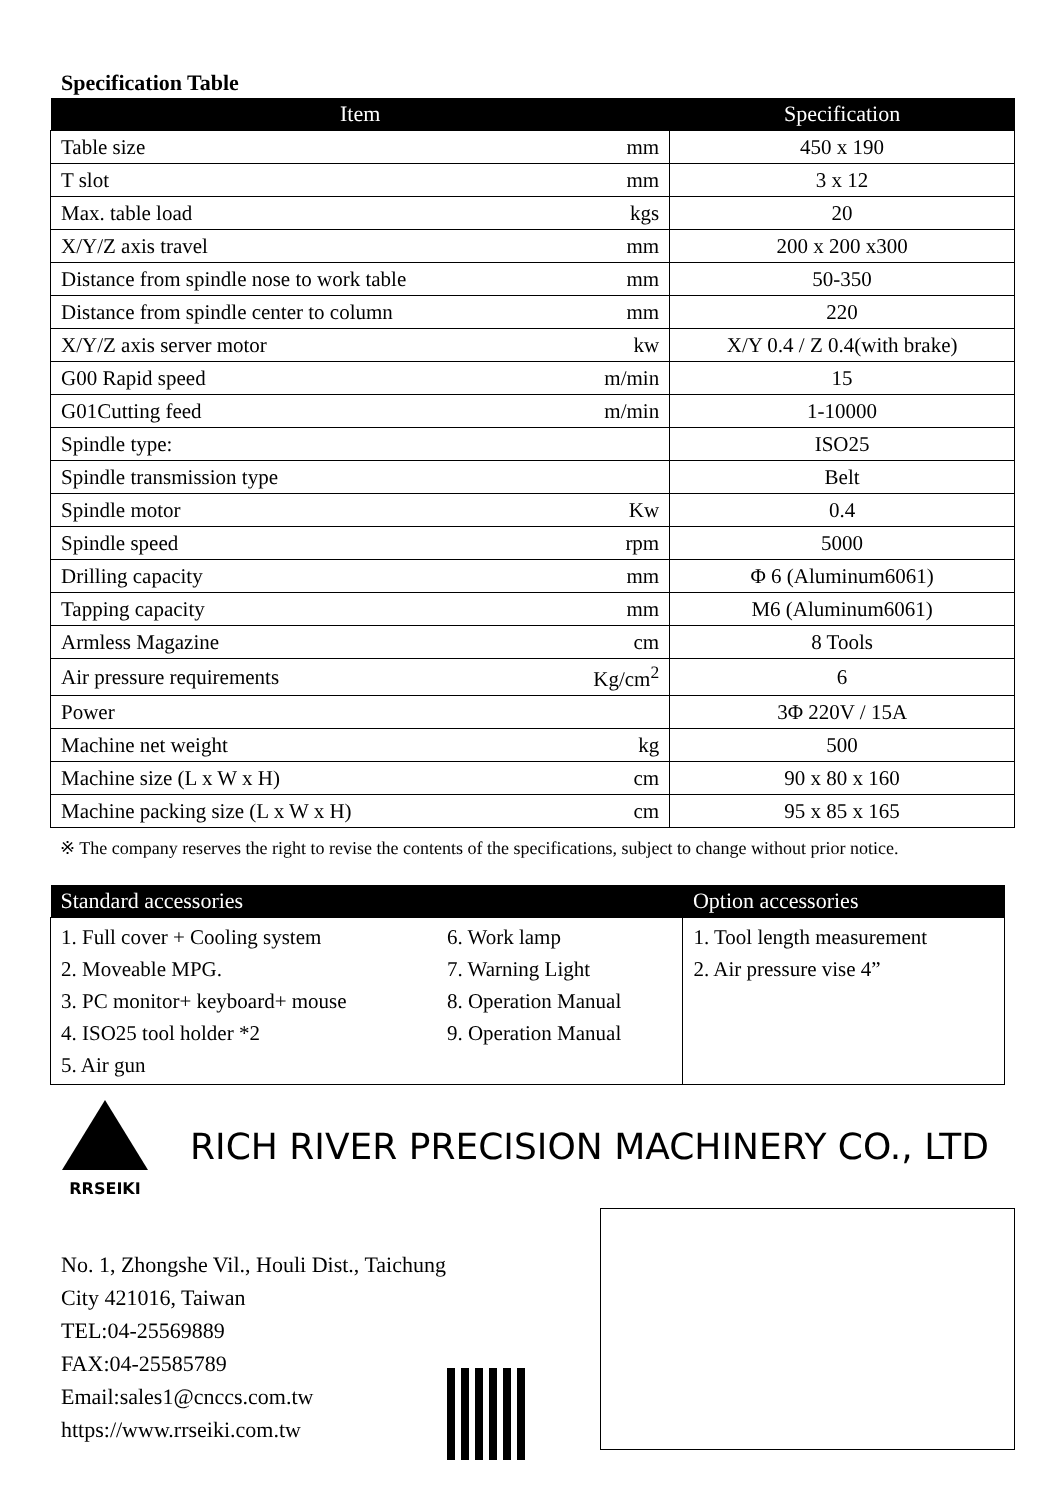Specification Table
| Item | | Specification |
| --- | --- | --- |
| Table size | mm | 450 x 190 |
| T slot | mm | 3 x 12 |
| Max. table load | kgs | 20 |
| X/Y/Z axis travel | mm | 200 x 200 x300 |
| Distance from spindle nose to work table | mm | 50-350 |
| Distance from spindle center to column | mm | 220 |
| X/Y/Z axis server motor | kw | X/Y 0.4 / Z 0.4(with brake) |
| G00 Rapid speed | m/min | 15 |
| G01Cutting feed | m/min | 1-10000 |
| Spindle type: | | ISO25 |
| Spindle transmission type | | Belt |
| Spindle motor | Kw | 0.4 |
| Spindle speed | rpm | 5000 |
| Drilling capacity | mm | Φ 6 (Aluminum6061) |
| Tapping capacity | mm | M6 (Aluminum6061) |
| Armless Magazine | cm | 8 Tools |
| Air pressure requirements | Kg/cm<sup>2</sup> | 6 |
| Power | | 3Φ 220V / 15A |
| Machine net weight | kg | 500 |
| Machine size (L x W x H) | cm | 90 x 80 x 160 |
| Machine packing size (L x W x H) | cm | 95 x 85 x 165 |
※ The company reserves the right to revise the contents of the specifications, subject to change without prior notice.
| Standard accessories | | Option accessories |
| --- | --- | --- |
| 1. Full cover + Cooling system 2. Moveable MPG. 3. PC monitor+ keyboard+ mouse 4. ISO25 tool holder *2 5. Air gun | 6. Work lamp 7. Warning Light 8. Operation Manual 9. Operation Manual | 1. Tool length measurement 2. Air pressure vise 4” |
RRSEIKI
RICH RIVER PRECISION MACHINERY CO., LTD
No. 1, Zhongshe Vil., Houli Dist., Taichung City 421016, Taiwan
TEL:04-25569889
FAX:04-25585789
Email:sales1@cnccs.com.tw
https://www.rrseiki.com.tw